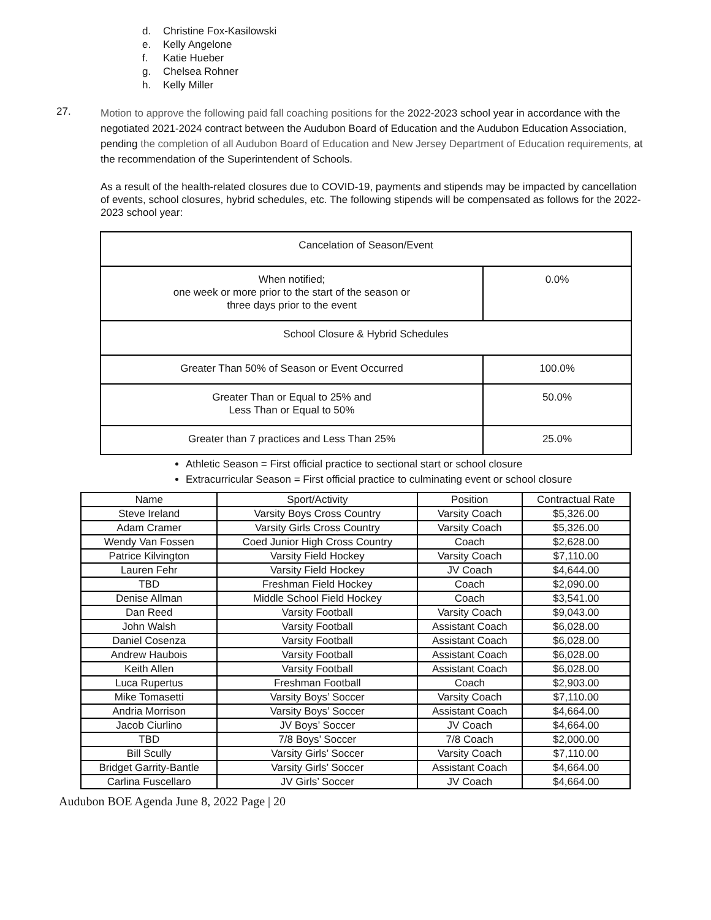d. Christine Fox-Kasilowski
e. Kelly Angelone
f. Katie Hueber
g. Chelsea Rohner
h. Kelly Miller
27.
Motion to approve the following paid fall coaching positions for the 2022-2023 school year in accordance with the negotiated 2021-2024 contract between the Audubon Board of Education and the Audubon Education Association, pending the completion of all Audubon Board of Education and New Jersey Department of Education requirements, at the recommendation of the Superintendent of Schools.
As a result of the health-related closures due to COVID-19, payments and stipends may be impacted by cancellation of events, school closures, hybrid schedules, etc. The following stipends will be compensated as follows for the 2022-2023 school year:
| Cancelation of Season/Event | |
| When notified; one week or more prior to the start of the season or three days prior to the event | 0.0% |
| School Closure & Hybrid Schedules | |
| Greater Than 50% of Season or Event Occurred | 100.0% |
| Greater Than or Equal to 25% and Less Than or Equal to 50% | 50.0% |
| Greater than 7 practices and Less Than 25% | 25.0% |
Athletic Season = First official practice to sectional start or school closure
Extracurricular Season = First official practice to culminating event or school closure
| Name | Sport/Activity | Position | Contractual Rate |
| --- | --- | --- | --- |
| Steve Ireland | Varsity Boys Cross Country | Varsity Coach | $5,326.00 |
| Adam Cramer | Varsity Girls Cross Country | Varsity Coach | $5,326.00 |
| Wendy Van Fossen | Coed Junior High Cross Country | Coach | $2,628.00 |
| Patrice Kilvington | Varsity Field Hockey | Varsity Coach | $7,110.00 |
| Lauren Fehr | Varsity Field Hockey | JV Coach | $4,644.00 |
| TBD | Freshman Field Hockey | Coach | $2,090.00 |
| Denise Allman | Middle School Field Hockey | Coach | $3,541.00 |
| Dan Reed | Varsity Football | Varsity Coach | $9,043.00 |
| John Walsh | Varsity Football | Assistant Coach | $6,028.00 |
| Daniel Cosenza | Varsity Football | Assistant Coach | $6,028.00 |
| Andrew Haubois | Varsity Football | Assistant Coach | $6,028.00 |
| Keith Allen | Varsity Football | Assistant Coach | $6,028.00 |
| Luca Rupertus | Freshman Football | Coach | $2,903.00 |
| Mike Tomasetti | Varsity Boys’ Soccer | Varsity Coach | $7,110.00 |
| Andria Morrison | Varsity Boys’ Soccer | Assistant Coach | $4,664.00 |
| Jacob Ciurlino | JV Boys’ Soccer | JV Coach | $4,664.00 |
| TBD | 7/8 Boys’ Soccer | 7/8 Coach | $2,000.00 |
| Bill Scully | Varsity Girls’ Soccer | Varsity Coach | $7,110.00 |
| Bridget Garrity-Bantle | Varsity Girls’ Soccer | Assistant Coach | $4,664.00 |
| Carlina Fuscellaro | JV Girls’ Soccer | JV Coach | $4,664.00 |
Audubon BOE Agenda June 8, 2022 Page | 20